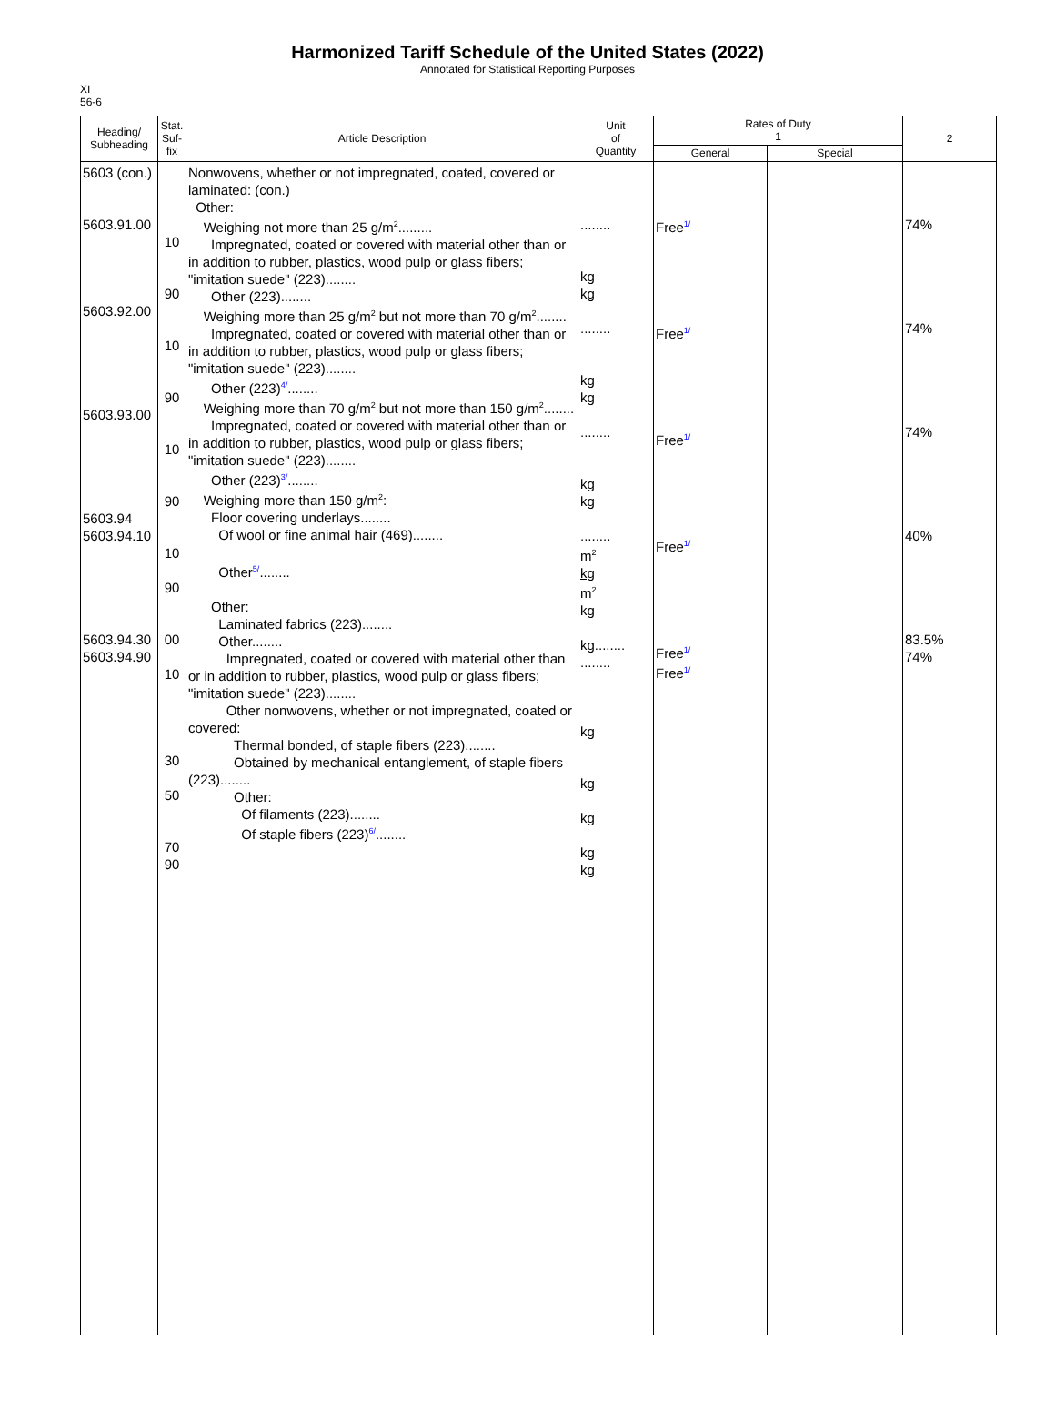Harmonized Tariff Schedule of the United States (2022)
Annotated for Statistical Reporting Purposes
XI
56-6
| Heading/ Subheading | Stat. Suf- fix | Article Description | Unit of Quantity | Rates of Duty 1 | | 2 |
| --- | --- | --- | --- | --- | --- | --- |
| | | | | General | Special | |
| 5603 (con.) 5603.91.00 5603.92.00 5603.93.00 5603.94 5603.94.10 5603.94.30 5603.94.90 | 10 90 10 90 10 90 10 90 00 10 30 50 70 90 | Nonwovens, whether or not impregnated, coated, covered or laminated: (con.) Other: Weighing not more than 25 g/m<sup>2</sup>......... Impregnated, coated or covered with material other than or in addition to rubber, plastics, wood pulp or glass fibers; "imitation suede" (223)........ Other (223)........ Weighing more than 25 g/m<sup>2</sup> but not more than 70 g/m<sup>2</sup>........ Impregnated, coated or covered with material other than or in addition to rubber, plastics, wood pulp or glass fibers; "imitation suede" (223)........ Other (223)<sup>4/</sup>........ Weighing more than 70 g/m<sup>2</sup> but not more than 150 g/m<sup>2</sup>........ Impregnated, coated or covered with material other than or in addition to rubber, plastics, wood pulp or glass fibers; "imitation suede" (223)........ Other (223)<sup>3/</sup>........ Weighing more than 150 g/m<sup>2</sup>: Floor covering underlays........ Of wool or fine animal hair (469)........ Other<sup>5/</sup>........ Other: Laminated fabrics (223)........ Other........ Impregnated, coated or covered with material other than or in addition to rubber, plastics, wood pulp or glass fibers; "imitation suede" (223)........ Other nonwovens, whether or not impregnated, coated or covered: Thermal bonded, of staple fibers (223)........ Obtained by mechanical entanglement, of staple fibers (223)........ Other: Of filaments (223)........ Of staple fibers (223)<sup>6/</sup>........ | ........ kg kg ........ kg kg ........ kg kg ........ m<sup>2</sup> kg m<sup>2</sup> kg kg........ ........ kg kg kg kg kg | Free<sup>1/</sup> Free<sup>1/</sup> Free<sup>1/</sup> Free<sup>1/</sup> Free<sup>1/</sup> Free<sup>1/</sup> | | 74% 74% 74% 40% 83.5% 74% |